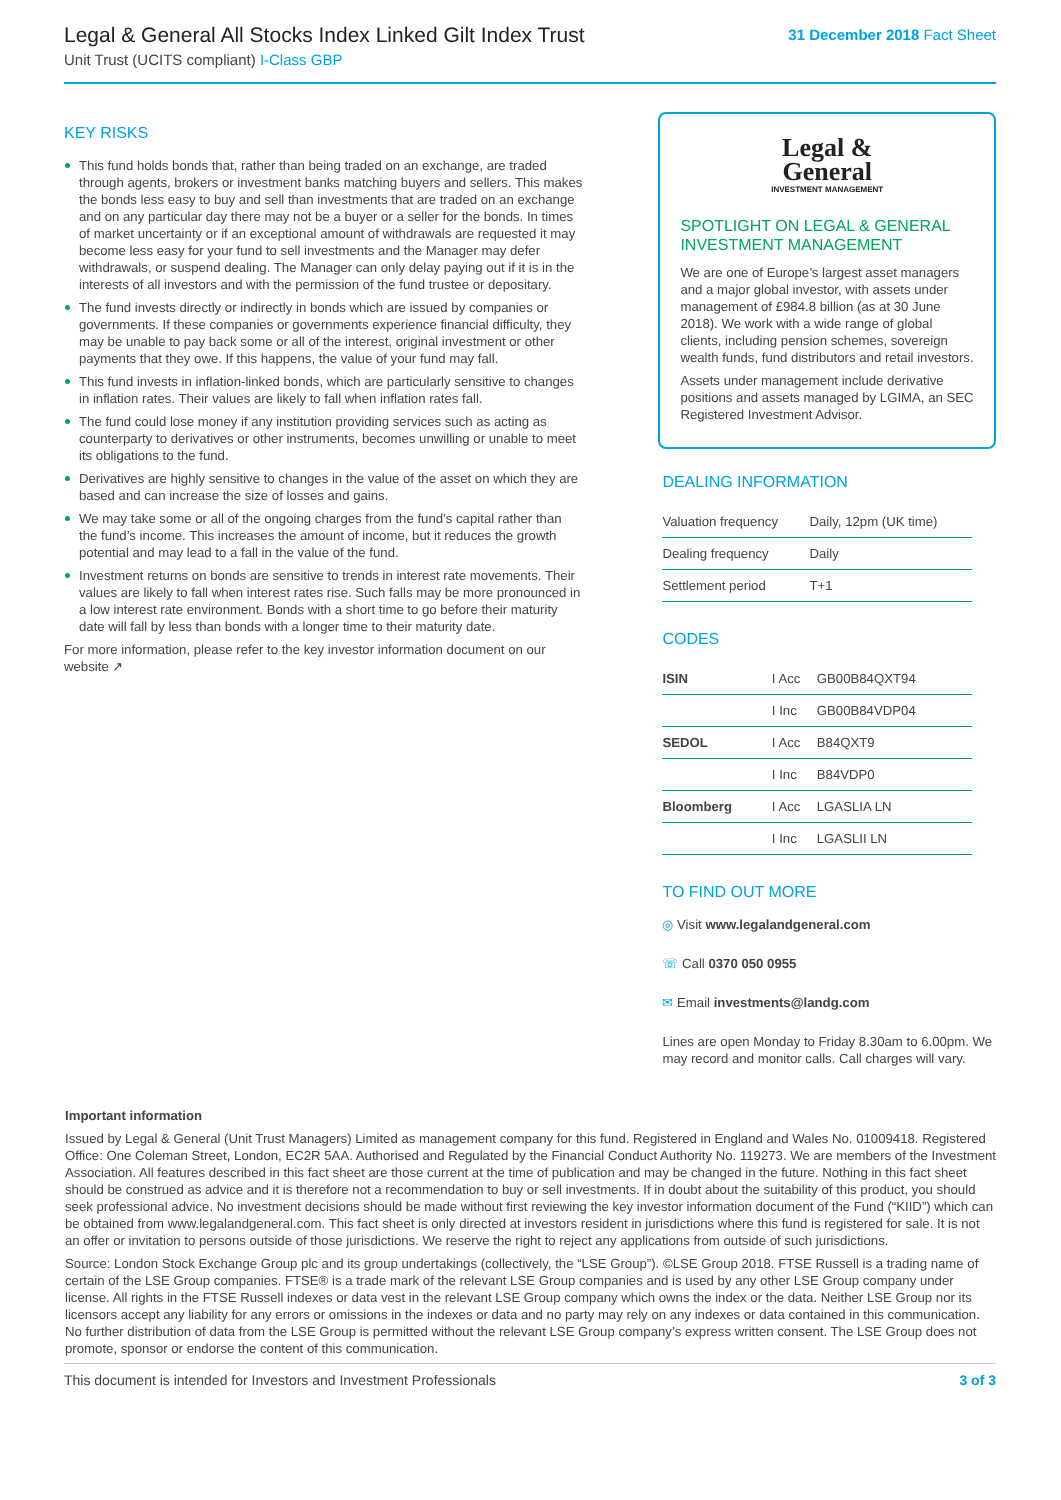Legal & General All Stocks Index Linked Gilt Index Trust
Unit Trust (UCITS compliant) I-Class GBP
31 December 2018 Fact Sheet
KEY RISKS
This fund holds bonds that, rather than being traded on an exchange, are traded through agents, brokers or investment banks matching buyers and sellers. This makes the bonds less easy to buy and sell than investments that are traded on an exchange and on any particular day there may not be a buyer or a seller for the bonds. In times of market uncertainty or if an exceptional amount of withdrawals are requested it may become less easy for your fund to sell investments and the Manager may defer withdrawals, or suspend dealing. The Manager can only delay paying out if it is in the interests of all investors and with the permission of the fund trustee or depositary.
The fund invests directly or indirectly in bonds which are issued by companies or governments. If these companies or governments experience financial difficulty, they may be unable to pay back some or all of the interest, original investment or other payments that they owe. If this happens, the value of your fund may fall.
This fund invests in inflation-linked bonds, which are particularly sensitive to changes in inflation rates. Their values are likely to fall when inflation rates fall.
The fund could lose money if any institution providing services such as acting as counterparty to derivatives or other instruments, becomes unwilling or unable to meet its obligations to the fund.
Derivatives are highly sensitive to changes in the value of the asset on which they are based and can increase the size of losses and gains.
We may take some or all of the ongoing charges from the fund’s capital rather than the fund’s income. This increases the amount of income, but it reduces the growth potential and may lead to a fall in the value of the fund.
Investment returns on bonds are sensitive to trends in interest rate movements. Their values are likely to fall when interest rates rise. Such falls may be more pronounced in a low interest rate environment. Bonds with a short time to go before their maturity date will fall by less than bonds with a longer time to their maturity date.
For more information, please refer to the key investor information document on our website ↗
Legal &
General
INVESTMENT MANAGEMENT
SPOTLIGHT ON LEGAL & GENERAL INVESTMENT MANAGEMENT
We are one of Europe’s largest asset managers and a major global investor, with assets under management of £984.8 billion (as at 30 June 2018). We work with a wide range of global clients, including pension schemes, sovereign wealth funds, fund distributors and retail investors.
Assets under management include derivative positions and assets managed by LGIMA, an SEC Registered Investment Advisor.
DEALING INFORMATION
| Valuation frequency | Daily, 12pm (UK time) |
| Dealing frequency | Daily |
| Settlement period | T+1 |
CODES
| ISIN | I Acc | GB00B84QXT94 |
| | I Inc | GB00B84VDP04 |
| SEDOL | I Acc | B84QXT9 |
| | I Inc | B84VDP0 |
| Bloomberg | I Acc | LGASLIA LN |
| | I Inc | LGASLII LN |
TO FIND OUT MORE
◎ Visit www.legalandgeneral.com
☏ Call 0370 050 0955
✉ Email investments@landg.com
Lines are open Monday to Friday 8.30am to 6.00pm. We may record and monitor calls. Call charges will vary.
Important information
Issued by Legal & General (Unit Trust Managers) Limited as management company for this fund. Registered in England and Wales No. 01009418. Registered Office: One Coleman Street, London, EC2R 5AA. Authorised and Regulated by the Financial Conduct Authority No. 119273. We are members of the Investment Association. All features described in this fact sheet are those current at the time of publication and may be changed in the future. Nothing in this fact sheet should be construed as advice and it is therefore not a recommendation to buy or sell investments. If in doubt about the suitability of this product, you should seek professional advice. No investment decisions should be made without first reviewing the key investor information document of the Fund (“KIID”) which can be obtained from www.legalandgeneral.com. This fact sheet is only directed at investors resident in jurisdictions where this fund is registered for sale. It is not an offer or invitation to persons outside of those jurisdictions. We reserve the right to reject any applications from outside of such jurisdictions.
Source: London Stock Exchange Group plc and its group undertakings (collectively, the “LSE Group”). ©LSE Group 2018. FTSE Russell is a trading name of certain of the LSE Group companies. FTSE® is a trade mark of the relevant LSE Group companies and is used by any other LSE Group company under license. All rights in the FTSE Russell indexes or data vest in the relevant LSE Group company which owns the index or the data. Neither LSE Group nor its licensors accept any liability for any errors or omissions in the indexes or data and no party may rely on any indexes or data contained in this communication. No further distribution of data from the LSE Group is permitted without the relevant LSE Group company’s express written consent. The LSE Group does not promote, sponsor or endorse the content of this communication.
This document is intended for Investors and Investment Professionals 3 of 3